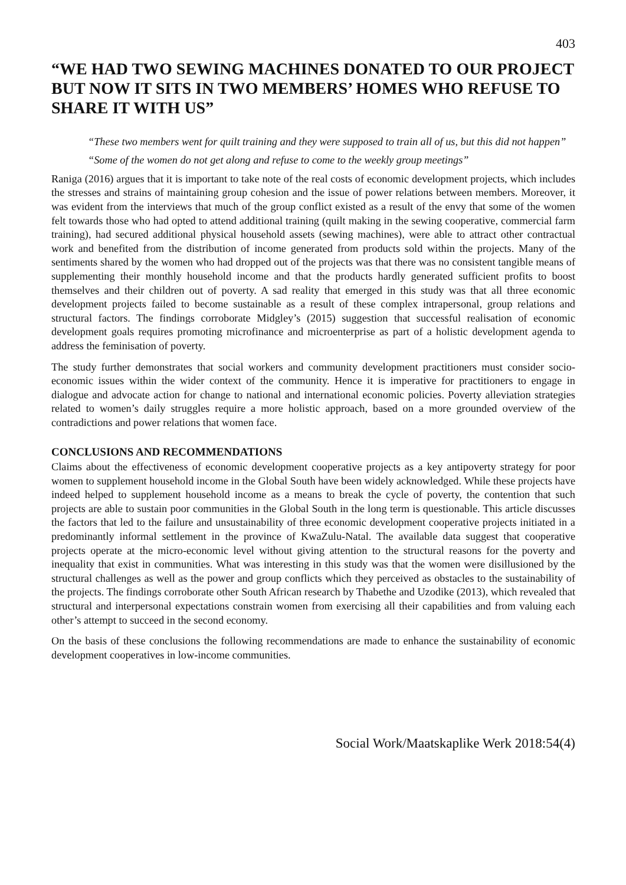403
“WE HAD TWO SEWING MACHINES DONATED TO OUR PROJECT BUT NOW IT SITS IN TWO MEMBERS’ HOMES WHO REFUSE TO SHARE IT WITH US”
“These two members went for quilt training and they were supposed to train all of us, but this did not happen”
“Some of the women do not get along and refuse to come to the weekly group meetings”
Raniga (2016) argues that it is important to take note of the real costs of economic development projects, which includes the stresses and strains of maintaining group cohesion and the issue of power relations between members. Moreover, it was evident from the interviews that much of the group conflict existed as a result of the envy that some of the women felt towards those who had opted to attend additional training (quilt making in the sewing cooperative, commercial farm training), had secured additional physical household assets (sewing machines), were able to attract other contractual work and benefited from the distribution of income generated from products sold within the projects. Many of the sentiments shared by the women who had dropped out of the projects was that there was no consistent tangible means of supplementing their monthly household income and that the products hardly generated sufficient profits to boost themselves and their children out of poverty. A sad reality that emerged in this study was that all three economic development projects failed to become sustainable as a result of these complex intrapersonal, group relations and structural factors. The findings corroborate Midgley’s (2015) suggestion that successful realisation of economic development goals requires promoting microfinance and microenterprise as part of a holistic development agenda to address the feminisation of poverty.
The study further demonstrates that social workers and community development practitioners must consider socio-economic issues within the wider context of the community. Hence it is imperative for practitioners to engage in dialogue and advocate action for change to national and international economic policies. Poverty alleviation strategies related to women’s daily struggles require a more holistic approach, based on a more grounded overview of the contradictions and power relations that women face.
CONCLUSIONS AND RECOMMENDATIONS
Claims about the effectiveness of economic development cooperative projects as a key antipoverty strategy for poor women to supplement household income in the Global South have been widely acknowledged. While these projects have indeed helped to supplement household income as a means to break the cycle of poverty, the contention that such projects are able to sustain poor communities in the Global South in the long term is questionable. This article discusses the factors that led to the failure and unsustainability of three economic development cooperative projects initiated in a predominantly informal settlement in the province of KwaZulu-Natal. The available data suggest that cooperative projects operate at the micro-economic level without giving attention to the structural reasons for the poverty and inequality that exist in communities. What was interesting in this study was that the women were disillusioned by the structural challenges as well as the power and group conflicts which they perceived as obstacles to the sustainability of the projects. The findings corroborate other South African research by Thabethe and Uzodike (2013), which revealed that structural and interpersonal expectations constrain women from exercising all their capabilities and from valuing each other’s attempt to succeed in the second economy.
On the basis of these conclusions the following recommendations are made to enhance the sustainability of economic development cooperatives in low-income communities.
Social Work/Maatskaplike Werk 2018:54(4)